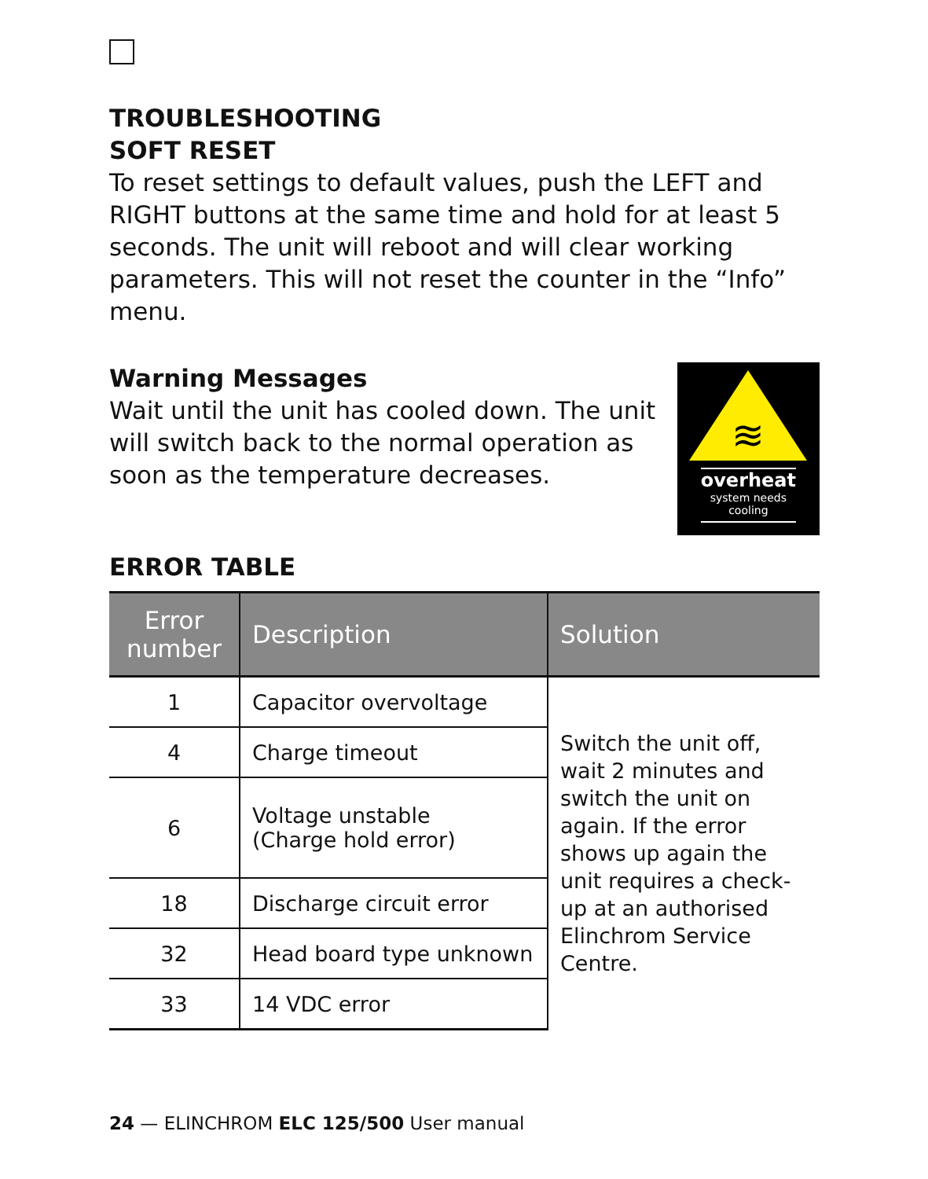TROUBLESHOOTING
SOFT RESET
To reset settings to default values, push the LEFT and RIGHT buttons at the same time and hold for at least 5 seconds. The unit will reboot and will clear working parameters. This will not reset the counter in the “Info” menu.
Warning Messages
Wait until the unit has cooled down. The unit will switch back to the normal operation as soon as the temperature decreases.
≋
overheat
system needs cooling
ERROR TABLE
| Error number | Description | Solution |
| --- | --- | --- |
| 1 | Capacitor overvoltage | Switch the unit off, wait 2 minutes and switch the unit on again. If the error shows up again the unit requires a check-up at an authorised Elinchrom Service Centre. |
| 4 | Charge timeout | |
| 6 | Voltage unstable (Charge hold error) | |
| 18 | Discharge circuit error | |
| 32 | Head board type unknown | |
| 33 | 14 VDC error | |
24 — ELINCHROM ELC 125/500 User manual